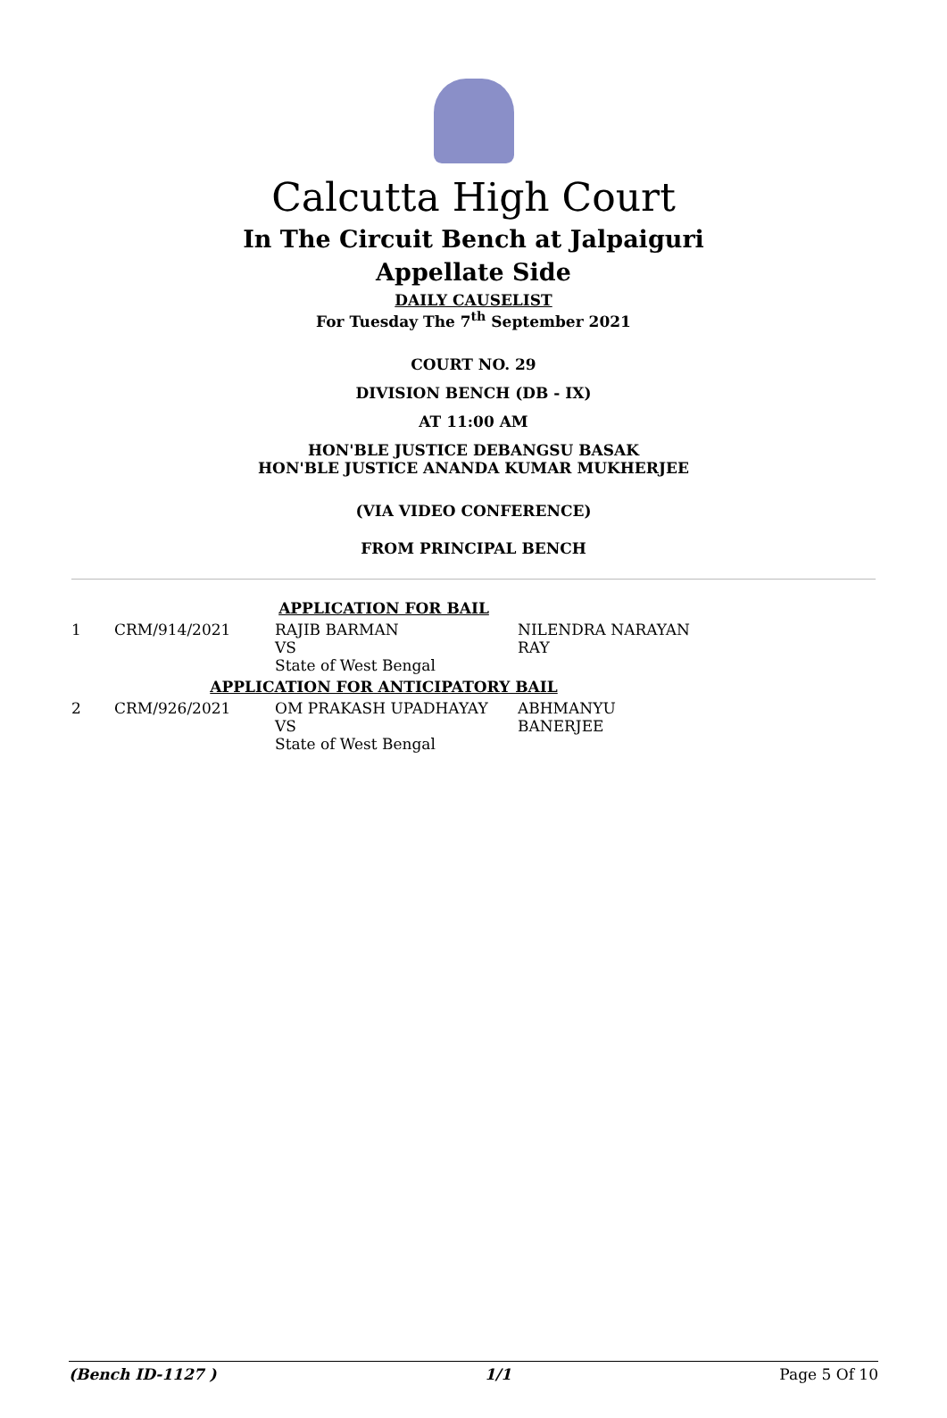Calcutta High Court
In The Circuit Bench at Jalpaiguri
Appellate Side
DAILY CAUSELIST
For Tuesday The 7<sup>th</sup> September 2021
COURT NO. 29
DIVISION BENCH (DB - IX)
AT 11:00 AM
HON'BLE JUSTICE DEBANGSU BASAK
HON'BLE JUSTICE ANANDA KUMAR MUKHERJEE
(VIA VIDEO CONFERENCE)
FROM PRINCIPAL BENCH
| APPLICATION FOR BAIL | | | |
| 1 | CRM/914/2021 | RAJIB BARMAN VS State of West Bengal | NILENDRA NARAYAN RAY |
| APPLICATION FOR ANTICIPATORY BAIL | | | |
| 2 | CRM/926/2021 | OM PRAKASH UPADHAYAY VS State of West Bengal | ABHMANYU BANERJEE |
(Bench ID-1127 ) 1/1 Page 5 Of 10